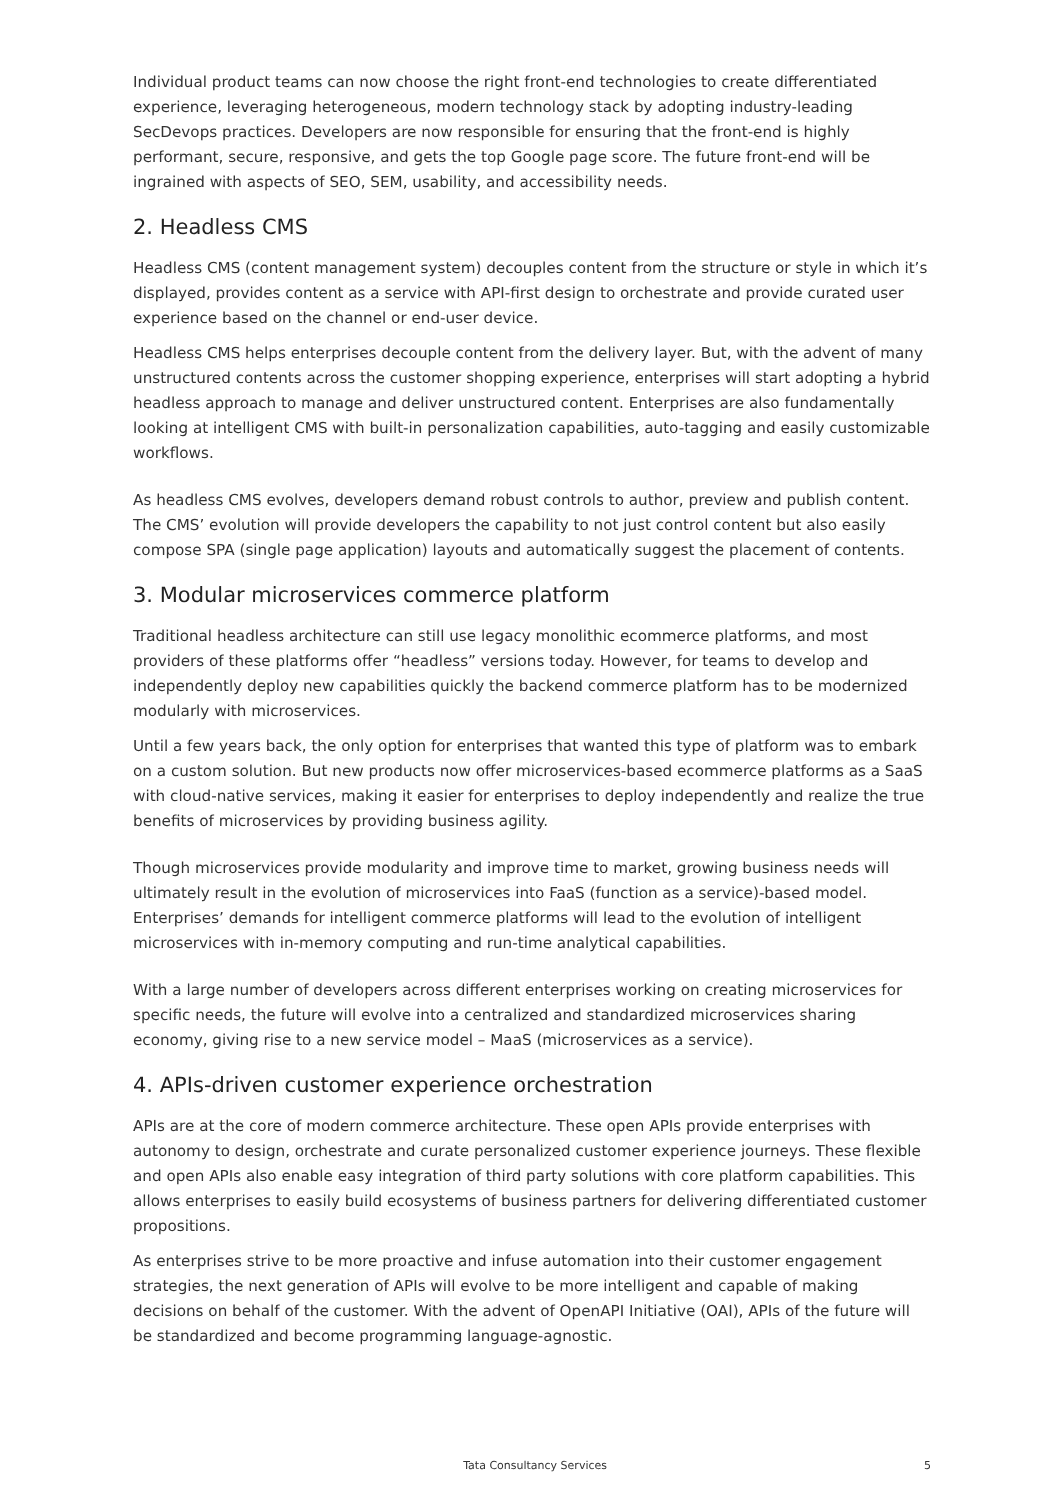Individual product teams can now choose the right front-end technologies to create differentiated experience, leveraging heterogeneous, modern technology stack by adopting industry-leading SecDevops practices. Developers are now responsible for ensuring that the front-end is highly performant, secure, responsive, and gets the top Google page score. The future front-end will be ingrained with aspects of SEO, SEM, usability, and accessibility needs.
2. Headless CMS
Headless CMS (content management system) decouples content from the structure or style in which it’s displayed, provides content as a service with API-first design to orchestrate and provide curated user experience based on the channel or end-user device.
Headless CMS helps enterprises decouple content from the delivery layer. But, with the advent of many unstructured contents across the customer shopping experience, enterprises will start adopting a hybrid headless approach to manage and deliver unstructured content. Enterprises are also fundamentally looking at intelligent CMS with built-in personalization capabilities, auto-tagging and easily customizable workflows.
As headless CMS evolves, developers demand robust controls to author, preview and publish content. The CMS’ evolution will provide developers the capability to not just control content but also easily compose SPA (single page application) layouts and automatically suggest the placement of contents.
3. Modular microservices commerce platform
Traditional headless architecture can still use legacy monolithic ecommerce platforms, and most providers of these platforms offer “headless” versions today. However, for teams to develop and independently deploy new capabilities quickly the backend commerce platform has to be modernized modularly with microservices.
Until a few years back, the only option for enterprises that wanted this type of platform was to embark on a custom solution. But new products now offer microservices-based ecommerce platforms as a SaaS with cloud-native services, making it easier for enterprises to deploy independently and realize the true benefits of microservices by providing business agility.
Though microservices provide modularity and improve time to market, growing business needs will ultimately result in the evolution of microservices into FaaS (function as a service)-based model. Enterprises’ demands for intelligent commerce platforms will lead to the evolution of intelligent microservices with in-memory computing and run-time analytical capabilities.
With a large number of developers across different enterprises working on creating microservices for specific needs, the future will evolve into a centralized and standardized microservices sharing economy, giving rise to a new service model – MaaS (microservices as a service).
4. APIs-driven customer experience orchestration
APIs are at the core of modern commerce architecture. These open APIs provide enterprises with autonomy to design, orchestrate and curate personalized customer experience journeys. These flexible and open APIs also enable easy integration of third party solutions with core platform capabilities. This allows enterprises to easily build ecosystems of business partners for delivering differentiated customer propositions.
As enterprises strive to be more proactive and infuse automation into their customer engagement strategies, the next generation of APIs will evolve to be more intelligent and capable of making decisions on behalf of the customer. With the advent of OpenAPI Initiative (OAI), APIs of the future will be standardized and become programming language-agnostic.
Tata Consultancy Services 5